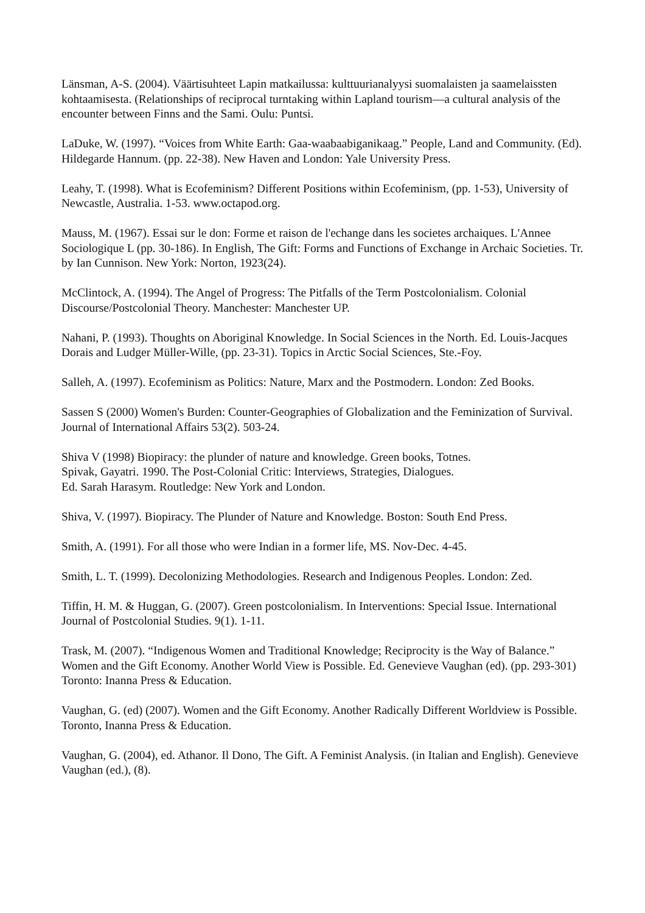Länsman, A-S. (2004). Väärtisuhteet Lapin matkailussa: kulttuurianalyysi suomalaisten ja saamelaissten kohtaamisesta. (Relationships of reciprocal turntaking within Lapland tourism—a cultural analysis of the encounter between Finns and the Sami. Oulu: Puntsi.
LaDuke, W. (1997). “Voices from White Earth: Gaa-waabaabiganikaag.” People, Land and Community. (Ed). Hildegarde Hannum. (pp. 22-38). New Haven and London: Yale University Press.
Leahy, T. (1998). What is Ecofeminism? Different Positions within Ecofeminism, (pp. 1-53), University of Newcastle, Australia. 1-53. www.octapod.org.
Mauss, M. (1967). Essai sur le don: Forme et raison de l'echange dans les societes archaiques. L'Annee Sociologique L (pp. 30-186). In English, The Gift: Forms and Functions of Exchange in Archaic Societies. Tr. by Ian Cunnison. New York: Norton, 1923(24).
McClintock, A. (1994). The Angel of Progress: The Pitfalls of the Term Postcolonialism. Colonial Discourse/Postcolonial Theory. Manchester: Manchester UP.
Nahani, P. (1993). Thoughts on Aboriginal Knowledge. In Social Sciences in the North. Ed. Louis-Jacques Dorais and Ludger Müller-Wille, (pp. 23-31). Topics in Arctic Social Sciences, Ste.-Foy.
Salleh, A. (1997). Ecofeminism as Politics: Nature, Marx and the Postmodern. London: Zed Books.
Sassen S (2000) Women's Burden: Counter-Geographies of Globalization and the Feminization of Survival. Journal of International Affairs 53(2). 503-24.
Shiva V (1998) Biopiracy: the plunder of nature and knowledge. Green books, Totnes.
Spivak, Gayatri. 1990. The Post-Colonial Critic: Interviews, Strategies, Dialogues.
Ed. Sarah Harasym. Routledge: New York and London.
Shiva, V. (1997). Biopiracy. The Plunder of Nature and Knowledge. Boston: South End Press.
Smith, A. (1991). For all those who were Indian in a former life, MS. Nov-Dec. 4-45.
Smith, L. T. (1999). Decolonizing Methodologies. Research and Indigenous Peoples. London: Zed.
Tiffin, H. M. & Huggan, G. (2007). Green postcolonialism. In Interventions: Special Issue. International Journal of Postcolonial Studies. 9(1). 1-11.
Trask, M. (2007). “Indigenous Women and Traditional Knowledge; Reciprocity is the Way of Balance.” Women and the Gift Economy. Another World View is Possible. Ed. Genevieve Vaughan (ed). (pp. 293-301) Toronto: Inanna Press & Education.
Vaughan, G. (ed) (2007). Women and the Gift Economy. Another Radically Different Worldview is Possible. Toronto, Inanna Press & Education.
Vaughan, G. (2004), ed. Athanor. Il Dono, The Gift. A Feminist Analysis. (in Italian and English). Genevieve Vaughan (ed.), (8).